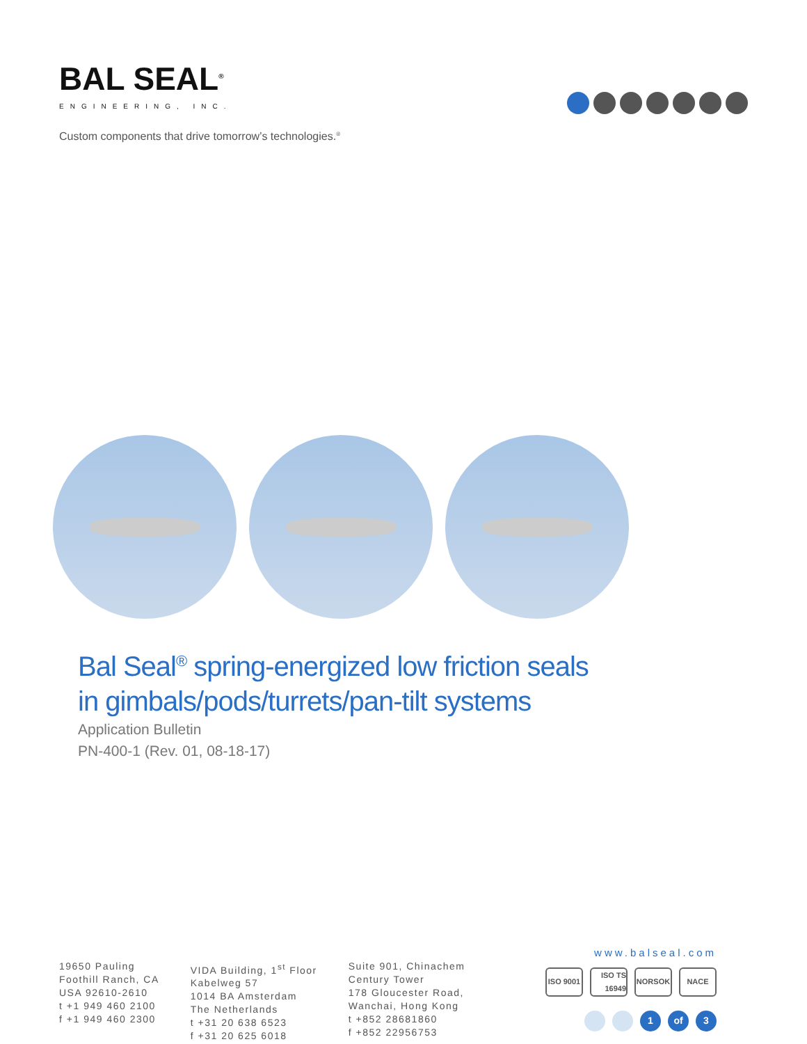BAL SEAL<sup>®</sup>
ENGINEERING, INC.
Custom components that drive tomorrow’s technologies.<sup>®</sup>
Bal Seal<sup>®</sup> spring-energized low friction seals
in gimbals/pods/turrets/pan-tilt systems
Application Bulletin
PN-400-1 (Rev. 01, 08-18-17)
19650 Pauling
Foothill Ranch, CA
USA 92610-2610
t +1 949 460 2100
f +1 949 460 2300
VIDA Building, 1<sup>st</sup> Floor
Kabelweg 57
1014 BA Amsterdam
The Netherlands
t +31 20 638 6523
f +31 20 625 6018
Suite 901, Chinachem
Century Tower
178 Gloucester Road,
Wanchai, Hong Kong
t +852 28681860
f +852 22956753
www.balseal.com
ISO 9001 ISO TS 16949 NORSOK NACE
1 of 3